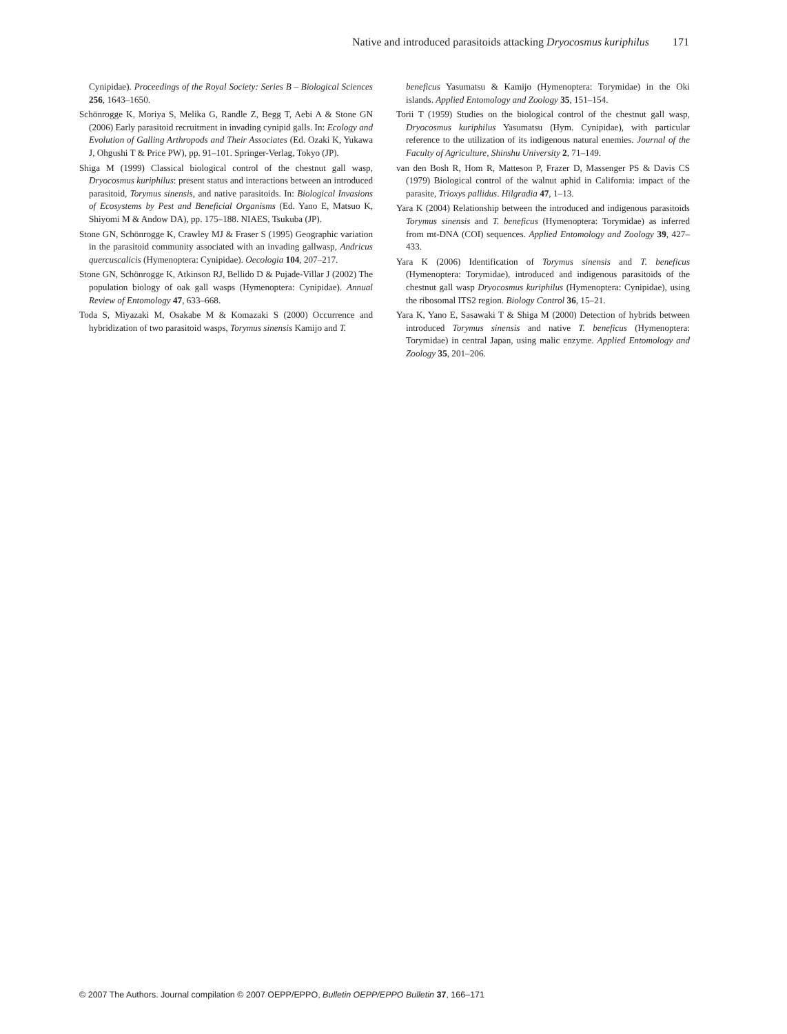Native and introduced parasitoids attacking Dryocosmus kuriphilus 171
Cynipidae). Proceedings of the Royal Society: Series B – Biological Sciences 256, 1643–1650.
Schönrogge K, Moriya S, Melika G, Randle Z, Begg T, Aebi A & Stone GN (2006) Early parasitoid recruitment in invading cynipid galls. In: Ecology and Evolution of Galling Arthropods and Their Associates (Ed. Ozaki K, Yukawa J, Ohgushi T & Price PW), pp. 91–101. Springer-Verlag, Tokyo (JP).
Shiga M (1999) Classical biological control of the chestnut gall wasp, Dryocosmus kuriphilus: present status and interactions between an introduced parasitoid, Torymus sinensis, and native parasitoids. In: Biological Invasions of Ecosystems by Pest and Beneficial Organisms (Ed. Yano E, Matsuo K, Shiyomi M & Andow DA), pp. 175–188. NIAES, Tsukuba (JP).
Stone GN, Schönrogge K, Crawley MJ & Fraser S (1995) Geographic variation in the parasitoid community associated with an invading gallwasp, Andricus quercuscalicis (Hymenoptera: Cynipidae). Oecologia 104, 207–217.
Stone GN, Schönrogge K, Atkinson RJ, Bellido D & Pujade-Villar J (2002) The population biology of oak gall wasps (Hymenoptera: Cynipidae). Annual Review of Entomology 47, 633–668.
Toda S, Miyazaki M, Osakabe M & Komazaki S (2000) Occurrence and hybridization of two parasitoid wasps, Torymus sinensis Kamijo and T.
beneficus Yasumatsu & Kamijo (Hymenoptera: Torymidae) in the Oki islands. Applied Entomology and Zoology 35, 151–154.
Torii T (1959) Studies on the biological control of the chestnut gall wasp, Dryocosmus kuriphilus Yasumatsu (Hym. Cynipidae), with particular reference to the utilization of its indigenous natural enemies. Journal of the Faculty of Agriculture, Shinshu University 2, 71–149.
van den Bosh R, Hom R, Matteson P, Frazer D, Massenger PS & Davis CS (1979) Biological control of the walnut aphid in California: impact of the parasite, Trioxys pallidus. Hilgradia 47, 1–13.
Yara K (2004) Relationship between the introduced and indigenous parasitoids Torymus sinensis and T. beneficus (Hymenoptera: Torymidae) as inferred from mt-DNA (COI) sequences. Applied Entomology and Zoology 39, 427–433.
Yara K (2006) Identification of Torymus sinensis and T. beneficus (Hymenoptera: Torymidae), introduced and indigenous parasitoids of the chestnut gall wasp Dryocosmus kuriphilus (Hymenoptera: Cynipidae), using the ribosomal ITS2 region. Biology Control 36, 15–21.
Yara K, Yano E, Sasawaki T & Shiga M (2000) Detection of hybrids between introduced Torymus sinensis and native T. beneficus (Hymenoptera: Torymidae) in central Japan, using malic enzyme. Applied Entomology and Zoology 35, 201–206.
© 2007 The Authors. Journal compilation © 2007 OEPP/EPPO, Bulletin OEPP/EPPO Bulletin 37, 166–171